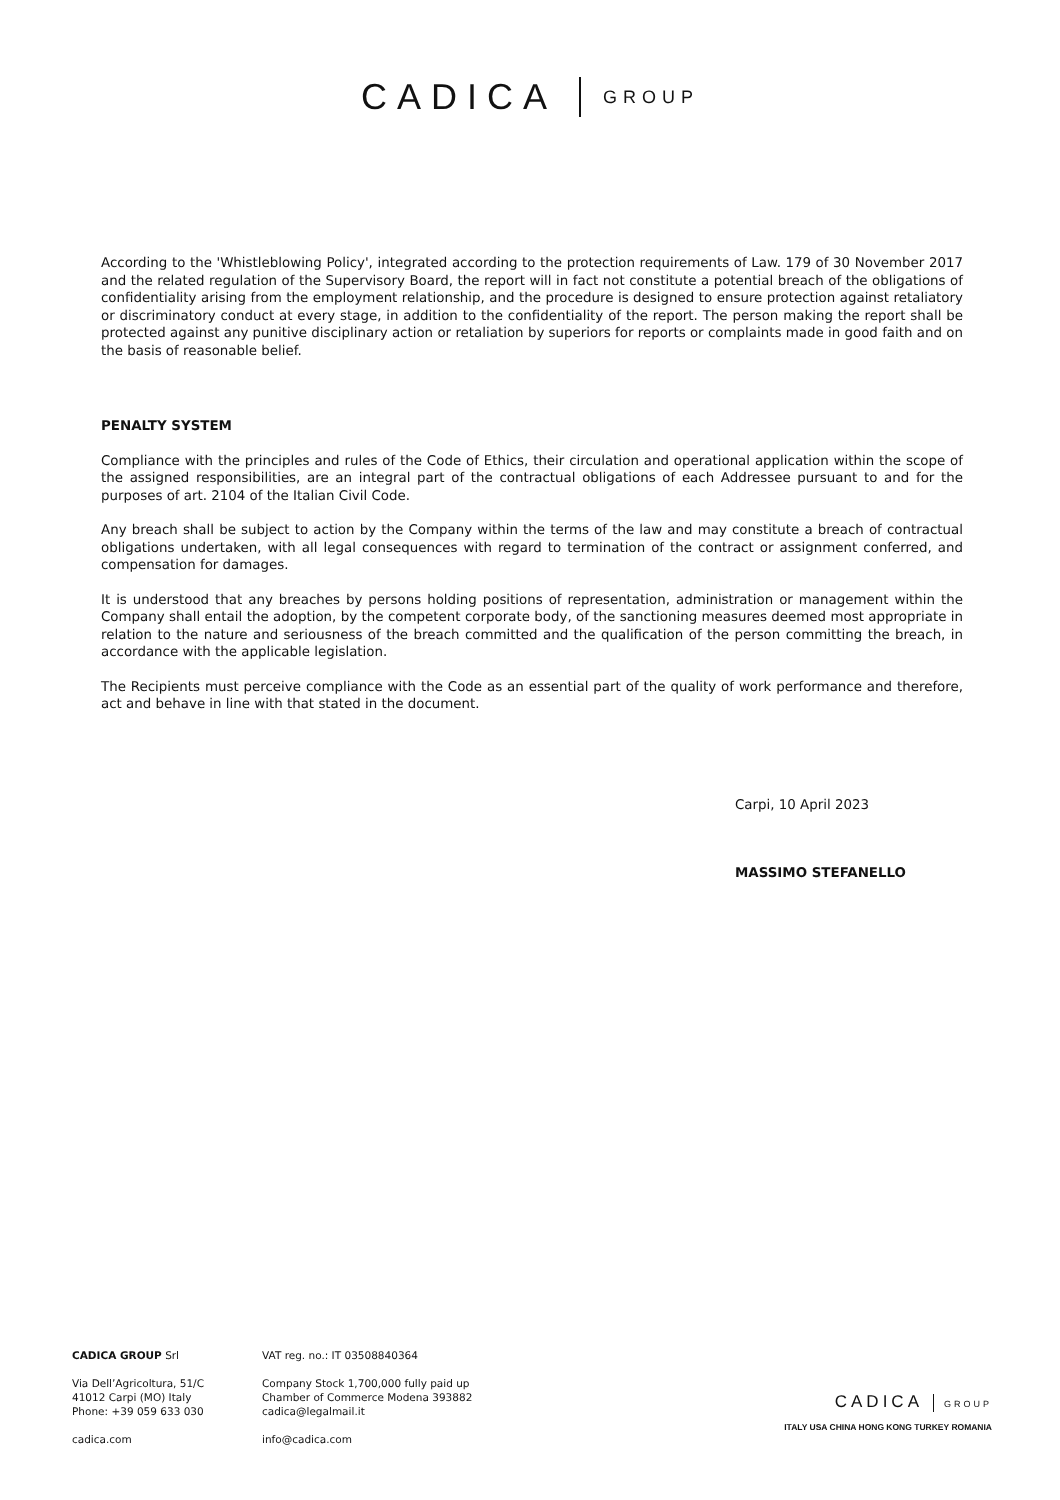CADICA GROUP
According to the 'Whistleblowing Policy', integrated according to the protection requirements of Law. 179 of 30 November 2017 and the related regulation of the Supervisory Board, the report will in fact not constitute a potential breach of the obligations of confidentiality arising from the employment relationship, and the procedure is designed to ensure protection against retaliatory or discriminatory conduct at every stage, in addition to the confidentiality of the report. The person making the report shall be protected against any punitive disciplinary action or retaliation by superiors for reports or complaints made in good faith and on the basis of reasonable belief.
PENALTY SYSTEM
Compliance with the principles and rules of the Code of Ethics, their circulation and operational application within the scope of the assigned responsibilities, are an integral part of the contractual obligations of each Addressee pursuant to and for the purposes of art. 2104 of the Italian Civil Code.
Any breach shall be subject to action by the Company within the terms of the law and may constitute a breach of contractual obligations undertaken, with all legal consequences with regard to termination of the contract or assignment conferred, and compensation for damages.
It is understood that any breaches by persons holding positions of representation, administration or management within the Company shall entail the adoption, by the competent corporate body, of the sanctioning measures deemed most appropriate in relation to the nature and seriousness of the breach committed and the qualification of the person committing the breach, in accordance with the applicable legislation.
The Recipients must perceive compliance with the Code as an essential part of the quality of work performance and therefore, act and behave in line with that stated in the document.
Carpi, 10 April 2023
MASSIMO STEFANELLO
CADICA GROUP Srl
Via Dell’Agricoltura, 51/C
41012 Carpi (MO) Italy
Phone: +39 059 633 030
cadica.com
VAT reg. no.: IT 03508840364
Company Stock 1,700,000 fully paid up
Chamber of Commerce Modena 393882
cadica@legalmail.it
info@cadica.com
CADICA GROUP
ITALY USA CHINA HONG KONG TURKEY ROMANIA